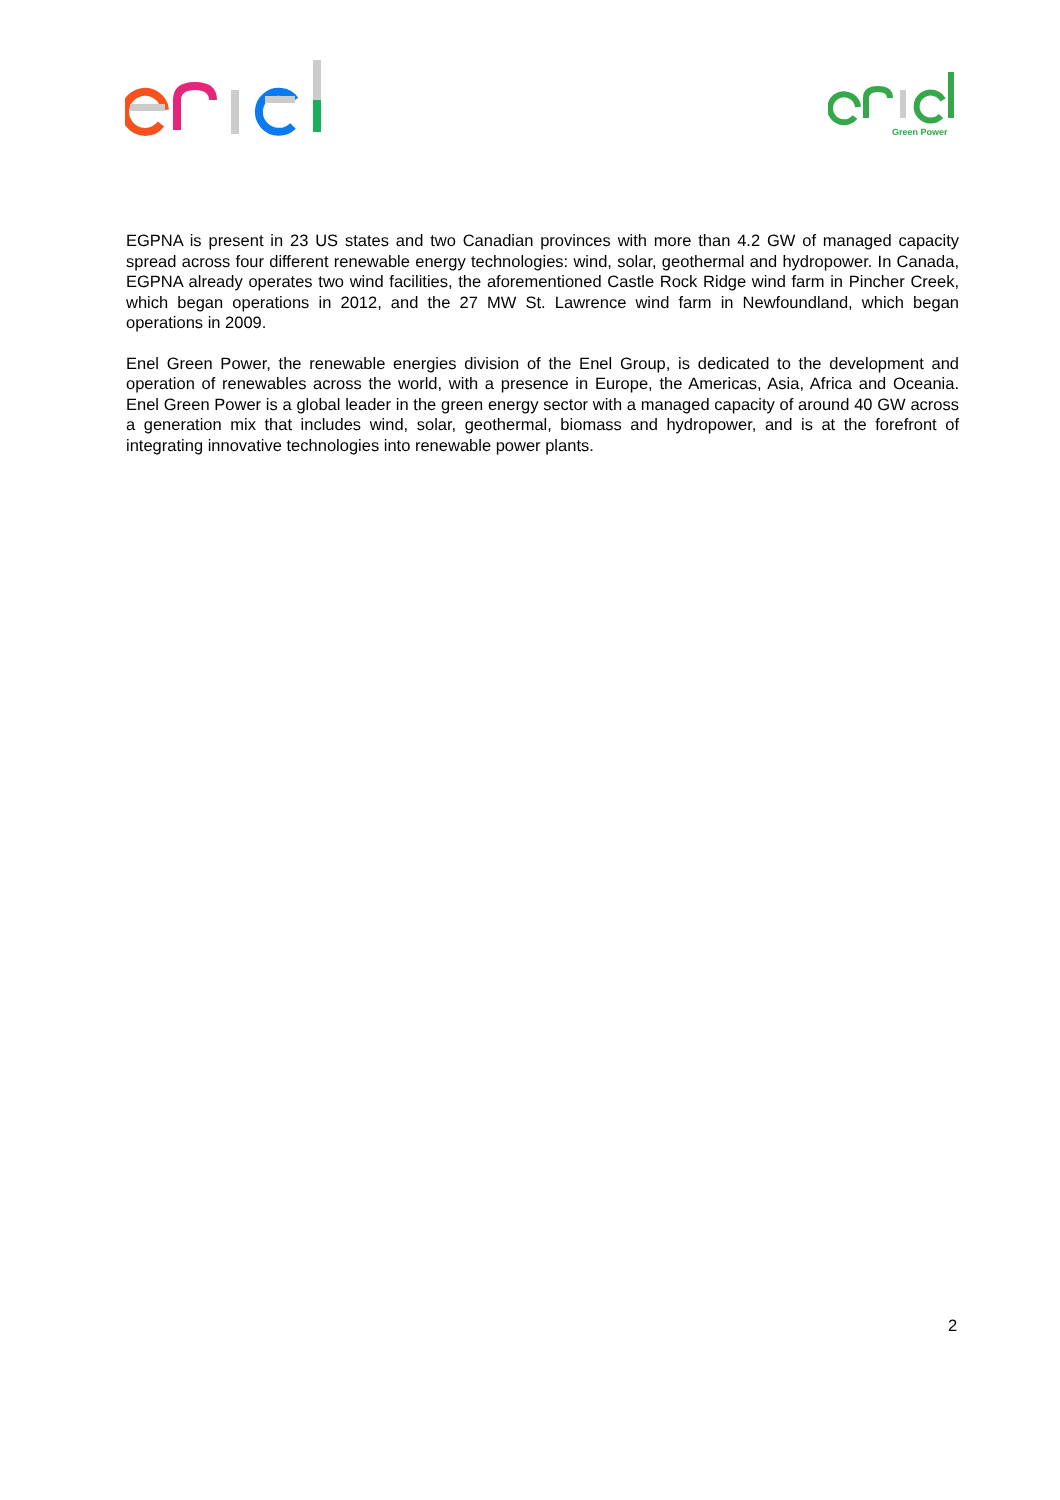Green Power
EGPNA is present in 23 US states and two Canadian provinces with more than 4.2 GW of managed capacity spread across four different renewable energy technologies: wind, solar, geothermal and hydropower. In Canada, EGPNA already operates two wind facilities, the aforementioned Castle Rock Ridge wind farm in Pincher Creek, which began operations in 2012, and the 27 MW St. Lawrence wind farm in Newfoundland, which began operations in 2009.
Enel Green Power, the renewable energies division of the Enel Group, is dedicated to the development and operation of renewables across the world, with a presence in Europe, the Americas, Asia, Africa and Oceania. Enel Green Power is a global leader in the green energy sector with a managed capacity of around 40 GW across a generation mix that includes wind, solar, geothermal, biomass and hydropower, and is at the forefront of integrating innovative technologies into renewable power plants.
2